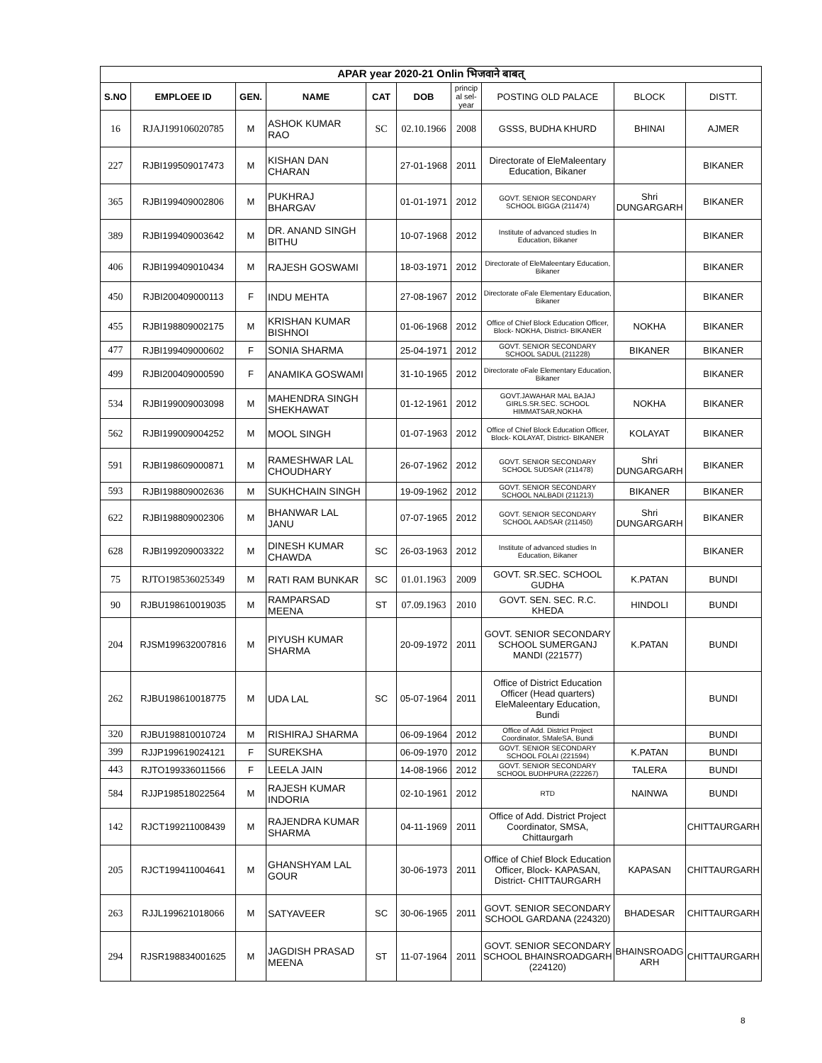| APAR year 2020-21 Onlin भिजवाने बाबत् | | | | | | | | | |
| --- | --- | --- | --- | --- | --- | --- | --- | --- | --- |
| S.NO | EMPLOEE ID | GEN. | NAME | CAT | DOB | princip al sel-year | POSTING OLD PALACE | BLOCK | DISTT. |
| 16 | RJAJ199106020785 | M | ASHOK KUMAR RAO | SC | 02.10.1966 | 2008 | GSSS, BUDHA KHURD | BHINAI | AJMER |
| 227 | RJBI199509017473 | M | KISHAN DAN CHARAN | | 27-01-1968 | 2011 | Directorate of EleMaleentary Education, Bikaner | | BIKANER |
| 365 | RJBI199409002806 | M | PUKHRAJ BHARGAV | | 01-01-1971 | 2012 | GOVT. SENIOR SECONDARY SCHOOL BIGGA (211474) | Shri DUNGARGARH | BIKANER |
| 389 | RJBI199409003642 | M | DR. ANAND SINGH BITHU | | 10-07-1968 | 2012 | Institute of advanced studies In Education, Bikaner | | BIKANER |
| 406 | RJBI199409010434 | M | RAJESH GOSWAMI | | 18-03-1971 | 2012 | Directorate of EleMaleentary Education, Bikaner | | BIKANER |
| 450 | RJBI200409000113 | F | INDU MEHTA | | 27-08-1967 | 2012 | Directorate oFale Elementary Education, Bikaner | | BIKANER |
| 455 | RJBI198809002175 | M | KRISHAN KUMAR BISHNOI | | 01-06-1968 | 2012 | Office of Chief Block Education Officer, Block- NOKHA, District- BIKANER | NOKHA | BIKANER |
| 477 | RJBI199409000602 | F | SONIA SHARMA | | 25-04-1971 | 2012 | GOVT. SENIOR SECONDARY SCHOOL SADUL (211228) | BIKANER | BIKANER |
| 499 | RJBI200409000590 | F | ANAMIKA GOSWAMI | | 31-10-1965 | 2012 | Directorate oFale Elementary Education, Bikaner | | BIKANER |
| 534 | RJBI199009003098 | M | MAHENDRA SINGH SHEKHAWAT | | 01-12-1961 | 2012 | GOVT.JAWAHAR MAL BAJAJ GIRLS.SR.SEC. SCHOOL HIMMATSAR,NOKHA | NOKHA | BIKANER |
| 562 | RJBI199009004252 | M | MOOL SINGH | | 01-07-1963 | 2012 | Office of Chief Block Education Officer, Block- KOLAYAT, District- BIKANER | KOLAYAT | BIKANER |
| 591 | RJBI198609000871 | M | RAMESHWAR LAL CHOUDHARY | | 26-07-1962 | 2012 | GOVT. SENIOR SECONDARY SCHOOL SUDSAR (211478) | Shri DUNGARGARH | BIKANER |
| 593 | RJBI198809002636 | M | SUKHCHAIN SINGH | | 19-09-1962 | 2012 | GOVT. SENIOR SECONDARY SCHOOL NALBADI (211213) | BIKANER | BIKANER |
| 622 | RJBI198809002306 | M | BHANWAR LAL JANU | | 07-07-1965 | 2012 | GOVT. SENIOR SECONDARY SCHOOL AADSAR (211450) | Shri DUNGARGARH | BIKANER |
| 628 | RJBI199209003322 | M | DINESH KUMAR CHAWDA | SC | 26-03-1963 | 2012 | Institute of advanced studies In Education, Bikaner | | BIKANER |
| 75 | RJTO198536025349 | M | RATI RAM BUNKAR | SC | 01.01.1963 | 2009 | GOVT. SR.SEC. SCHOOL GUDHA | K.PATAN | BUNDI |
| 90 | RJBU198610019035 | M | RAMPARSAD MEENA | ST | 07.09.1963 | 2010 | GOVT. SEN. SEC. R.C. KHEDA | HINDOLI | BUNDI |
| 204 | RJSM199632007816 | M | PIYUSH KUMAR SHARMA | | 20-09-1972 | 2011 | GOVT. SENIOR SECONDARY SCHOOL SUMERGANJ MANDI (221577) | K.PATAN | BUNDI |
| 262 | RJBU198610018775 | M | UDA LAL | SC | 05-07-1964 | 2011 | Office of District Education Officer (Head quarters) EleMaleentary Education, Bundi | | BUNDI |
| 320 | RJBU198810010724 | M | RISHIRAJ SHARMA | | 06-09-1964 | 2012 | Office of Add. District Project Coordinator, SMaleSA, Bundi | | BUNDI |
| 399 | RJJP199619024121 | F | SUREKSHA | | 06-09-1970 | 2012 | GOVT. SENIOR SECONDARY SCHOOL FOLAI (221594) | K.PATAN | BUNDI |
| 443 | RJTO199336011566 | F | LEELA JAIN | | 14-08-1966 | 2012 | GOVT. SENIOR SECONDARY SCHOOL BUDHPURA (222267) | TALERA | BUNDI |
| 584 | RJJP198518022564 | M | RAJESH KUMAR INDORIA | | 02-10-1961 | 2012 | RTD | NAINWA | BUNDI |
| 142 | RJCT199211008439 | M | RAJENDRA KUMAR SHARMA | | 04-11-1969 | 2011 | Office of Add. District Project Coordinator, SMSA, Chittaurgarh | | CHITTAURGARH |
| 205 | RJCT199411004641 | M | GHANSHYAM LAL GOUR | | 30-06-1973 | 2011 | Office of Chief Block Education Officer, Block- KAPASAN, District- CHITTAURGARH | KAPASAN | CHITTAURGARH |
| 263 | RJJL199621018066 | M | SATYAVEER | SC | 30-06-1965 | 2011 | GOVT. SENIOR SECONDARY SCHOOL GARDANA (224320) | BHADESAR | CHITTAURGARH |
| 294 | RJSR198834001625 | M | JAGDISH PRASAD MEENA | ST | 11-07-1964 | 2011 | GOVT. SENIOR SECONDARY SCHOOL BHAINSROADGARH (224120) | BHAINSROADG ARH | CHITTAURGARH |
8